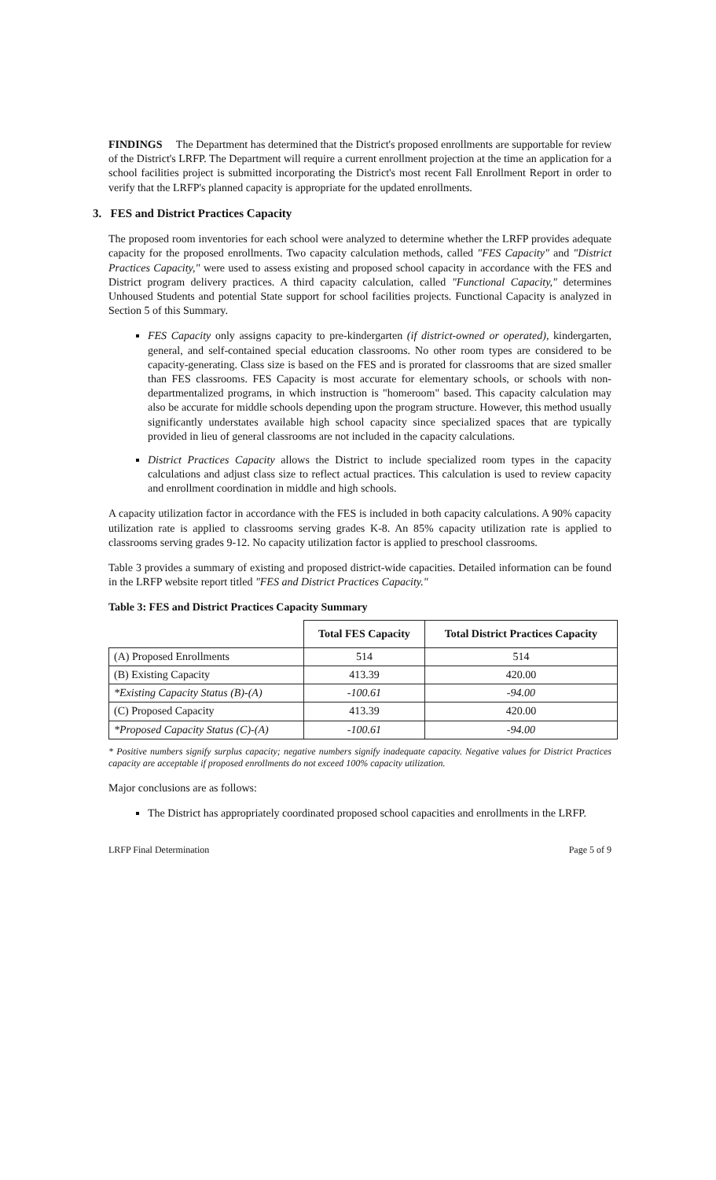FINDINGS The Department has determined that the District's proposed enrollments are supportable for review of the District's LRFP. The Department will require a current enrollment projection at the time an application for a school facilities project is submitted incorporating the District's most recent Fall Enrollment Report in order to verify that the LRFP's planned capacity is appropriate for the updated enrollments.
3. FES and District Practices Capacity
The proposed room inventories for each school were analyzed to determine whether the LRFP provides adequate capacity for the proposed enrollments. Two capacity calculation methods, called "FES Capacity" and "District Practices Capacity," were used to assess existing and proposed school capacity in accordance with the FES and District program delivery practices. A third capacity calculation, called "Functional Capacity," determines Unhoused Students and potential State support for school facilities projects. Functional Capacity is analyzed in Section 5 of this Summary.
FES Capacity only assigns capacity to pre-kindergarten (if district-owned or operated), kindergarten, general, and self-contained special education classrooms. No other room types are considered to be capacity-generating. Class size is based on the FES and is prorated for classrooms that are sized smaller than FES classrooms. FES Capacity is most accurate for elementary schools, or schools with non-departmentalized programs, in which instruction is "homeroom" based. This capacity calculation may also be accurate for middle schools depending upon the program structure. However, this method usually significantly understates available high school capacity since specialized spaces that are typically provided in lieu of general classrooms are not included in the capacity calculations.
District Practices Capacity allows the District to include specialized room types in the capacity calculations and adjust class size to reflect actual practices. This calculation is used to review capacity and enrollment coordination in middle and high schools.
A capacity utilization factor in accordance with the FES is included in both capacity calculations. A 90% capacity utilization rate is applied to classrooms serving grades K-8. An 85% capacity utilization rate is applied to classrooms serving grades 9-12. No capacity utilization factor is applied to preschool classrooms.
Table 3 provides a summary of existing and proposed district-wide capacities. Detailed information can be found in the LRFP website report titled "FES and District Practices Capacity."
Table 3: FES and District Practices Capacity Summary
| | Total FES Capacity | Total District Practices Capacity |
| --- | --- | --- |
| (A) Proposed Enrollments | 514 | 514 |
| (B) Existing Capacity | 413.39 | 420.00 |
| *Existing Capacity Status (B)-(A) | -100.61 | -94.00 |
| (C) Proposed Capacity | 413.39 | 420.00 |
| *Proposed Capacity Status (C)-(A) | -100.61 | -94.00 |
* Positive numbers signify surplus capacity; negative numbers signify inadequate capacity. Negative values for District Practices capacity are acceptable if proposed enrollments do not exceed 100% capacity utilization.
Major conclusions are as follows:
The District has appropriately coordinated proposed school capacities and enrollments in the LRFP.
LRFP Final Determination Page 5 of 9